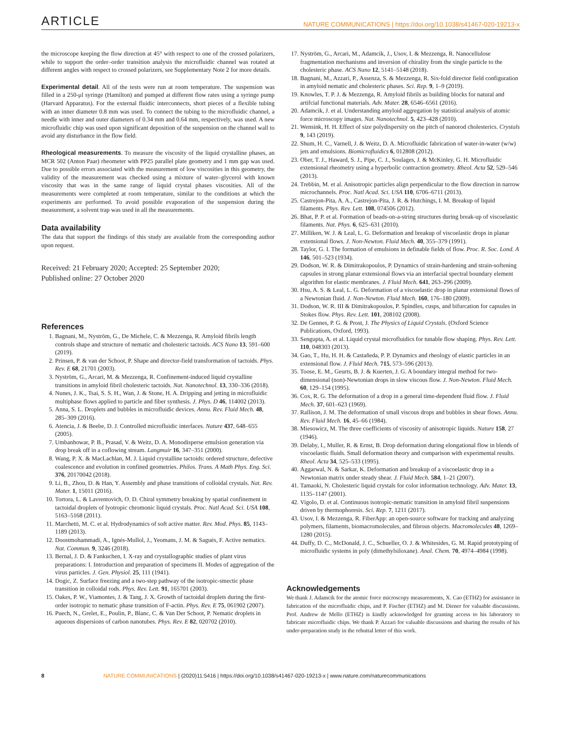ARTICLE NATURE COMMUNICATIONS | https://doi.org/10.1038/s41467-020-19213-x
the microscope keeping the flow direction at 45° with respect to one of the crossed polarizers, while to support the order–order transition analysis the microfluidic channel was rotated at different angles with respect to crossed polarizers, see Supplementary Note 2 for more details.
Experimental detail. All of the tests were run at room temperature. The suspension was filled in a 250-μl syringe (Hamilton) and pumped at different flow rates using a syringe pump (Harvard Apparatus). For the external fluidic interconnects, short pieces of a flexible tubing with an inner diameter 0.8 mm was used. To connect the tubing to the microfluidic channel, a needle with inner and outer diameters of 0.34 mm and 0.64 mm, respectively, was used. A new microfluidic chip was used upon significant deposition of the suspension on the channel wall to avoid any disturbance in the flow field.
Rheological measurements. To measure the viscosity of the liquid crystalline phases, an MCR 502 (Anton Paar) rheometer with PP25 parallel plate geometry and 1 mm gap was used. Due to possible errors associated with the measurement of low viscosities in this geometry, the validity of the measurement was checked using a mixture of water–glycerol with known viscosity that was in the same range of liquid crystal phases viscosities. All of the measurements were completed at room temperature, similar to the conditions at which the experiments are performed. To avoid possible evaporation of the suspension during the measurement, a solvent trap was used in all the measurements.
Data availability
The data that support the findings of this study are available from the corresponding author upon request.
Received: 21 February 2020; Accepted: 25 September 2020;
Published online: 27 October 2020
References
1. Bagnani, M., Nyström, G., De Michele, C. & Mezzenga, R. Amyloid fibrils length controls shape and structure of nematic and cholesteric tactoids. ACS Nano 13, 591–600 (2019).
2. Prinsen, P. & van der Schoot, P. Shape and director-field transformation of tactoids. Phys. Rev. E 68, 21701 (2003).
3. Nyström, G., Arcari, M. & Mezzenga, R. Confinement-induced liquid crystalline transitions in amyloid fibril cholesteric tactoids. Nat. Nanotechnol. 13, 330–336 (2018).
4. Nunes, J. K., Tsai, S. S. H., Wan, J. & Stone, H. A. Dripping and jetting in microfluidic multiphase flows applied to particle and fiber synthesis. J. Phys. D 46, 114002 (2013).
5. Anna, S. L. Droplets and bubbles in microfluidic devices. Annu. Rev. Fluid Mech. 48, 285–309 (2016).
6. Atencia, J. & Beebe, D. J. Controlled microfluidic interfaces. Nature 437, 648–655 (2005).
7. Umbanhowar, P. B., Prasad, V. & Weitz, D. A. Monodisperse emulsion generation via drop break off in a coflowing stream. Langmuir 16, 347–351 (2000).
8. Wang, P. X. & MacLachlan, M. J. Liquid crystalline tactoids: ordered structure, defective coalescence and evolution in confined geometries. Philos. Trans. A Math Phys. Eng. Sci. 376, 20170042 (2018).
9. Li, B., Zhou, D. & Han, Y. Assembly and phase transitions of colloidal crystals. Nat. Rev. Mater. 1, 15011 (2016).
10. Tortora, L. & Lavrentovich, O. D. Chiral symmetry breaking by spatial confinement in tactoidal droplets of lyotropic chromonic liquid crystals. Proc. Natl Acad. Sci. USA 108, 5163–5168 (2011).
11. Marchetti, M. C. et al. Hydrodynamics of soft active matter. Rev. Mod. Phys. 85, 1143–1189 (2013).
12. Doostmohammadi, A., Ignés-Mullol, J., Yeomans, J. M. & Sagués, F. Active nematics. Nat. Commun. 9, 3246 (2018).
13. Bernal, J. D. & Fankuchen, I. X-ray and crystallographic studies of plant virus preparations: I. Introduction and preparation of specimens II. Modes of aggregation of the virus particles. J. Gen. Physiol. 25, 111 (1941).
14. Dogic, Z. Surface freezing and a two-step pathway of the isotropic-smectic phase transition in colloidal rods. Phys. Rev. Lett. 91, 165701 (2003).
15. Oakes, P. W., Viamontes, J. & Tang, J. X. Growth of tactoidal droplets during the first-order isotropic to nematic phase transition of F-actin. Phys. Rev. E 75, 061902 (2007).
16. Puech, N., Grelet, E., Poulin, P., Blanc, C. & Van Der Schoot, P. Nematic droplets in aqueous dispersions of carbon nanotubes. Phys. Rev. E 82, 020702 (2010).
17. Nyström, G., Arcari, M., Adamcik, J., Usov, I. & Mezzenga, R. Nanocellulose fragmentation mechanisms and inversion of chirality from the single particle to the cholesteric phase. ACS Nano 12, 5141–5148 (2018).
18. Bagnani, M., Azzari, P., Assenza, S. & Mezzenga, R. Six-fold director field configuration in amyloid nematic and cholesteric phases. Sci. Rep. 9, 1–9 (2019).
19. Knowles, T. P. J. & Mezzenga, R. Amyloid fibrils as building blocks for natural and artifcial functional materials. Adv. Mater. 28, 6546–6561 (2016).
20. Adamcik, J. et al. Understanding amyloid aggregation by statistical analysis of atomic force microscopy images. Nat. Nanotechnol. 5, 423–428 (2010).
21. Wensink, H. H. Effect of size polydispersity on the pitch of nanorod cholesterics. Crystals 9, 143 (2019).
22. Shum, H. C., Varnell, J. & Weitz, D. A. Microfluidic fabrication of water-in-water (w/w) jets and emulsions. Biomicrofluidics 6, 012808 (2012).
23. Ober, T. J., Haward, S. J., Pipe, C. J., Soulages, J. & McKinley, G. H. Microfluidic extensional rheometry using a hyperbolic contraction geometry. Rheol. Acta 52, 529–546 (2013).
24. Trebbin, M. et al. Anisotropic particles align perpendicular to the flow direction in narrow microchannels. Proc. Natl Acad. Sci. USA 110, 6706–6711 (2013).
25. Castrejon-Pita, A. A., Castrejon-Pita, J. R. & Hutchings, I. M. Breakup of liquid filaments. Phys. Rev. Lett. 108, 074506 (2012).
26. Bhat, P. P. et al. Formation of beads-on-a-string structures during break-up of viscoelastic filaments. Nat. Phys. 6, 625–631 (2010).
27. Milliken, W. J. & Leal, L. G. Deformation and breakup of viscoelastic drops in planar extensional flows. J. Non-Newton. Fluid Mech. 40, 355–379 (1991).
28. Taylor, G. I. The formation of emulsions in definable fields of flow. Proc. R. Soc. Lond. A 146, 501–523 (1934).
29. Dodson, W. R. & Dimitrakopoulos, P. Dynamics of strain-hardening and strain-softening capsules in strong planar extensional flows via an interfacial spectral boundary element algorithm for elastic membranes. J. Fluid Mech. 641, 263–296 (2009).
30. Hsu, A. S. & Leal, L. G. Deformation of a viscoelastic drop in planar extensional flows of a Newtonian fluid. J. Non-Newton. Fluid Mech. 160, 176–180 (2009).
31. Dodson, W. R. III & Dimitrakopoulos, P. Spindles, cusps, and bifurcation for capsules in Stokes flow. Phys. Rev. Lett. 101, 208102 (2008).
32. De Gennes, P. G. & Prost, J. The Physics of Liquid Crystals. (Oxford Science Publications, Oxford, 1993).
33. Sengupta, A. et al. Liquid crystal microfluidics for tunable flow shaping. Phys. Rev. Lett. 110, 048303 (2013).
34. Gao, T., Hu, H. H. & Castañeda, P. P. Dynamics and rheology of elastic particles in an extensional flow. J. Fluid Mech. 715, 573–596 (2013).
35. Toose, E. M., Geurts, B. J. & Kuerten, J. G. A boundary integral method for two-dimensional (non)-Newtonian drops in slow viscous flow. J. Non-Newton. Fluid Mech. 60, 129–154 (1995).
36. Cox, R. G. The deformation of a drop in a general time-dependent fluid flow. J. Fluid Mech. 37, 601–623 (1969).
37. Rallison, J. M. The deformation of small viscous drops and bubbles in shear flows. Annu. Rev. Fluid Mech. 16, 45–66 (1984).
38. Miesowicz, M. The three coefficients of viscosity of anisotropic liquids. Nature 158, 27 (1946).
39. Delaby, I., Muller, R. & Ernst, B. Drop deformation during elongational flow in blends of viscoelastic fluids. Small deformation theory and comparison with experimental results. Rheol. Acta 34, 525–533 (1995).
40. Aggarwal, N. & Sarkar, K. Deformation and breakup of a viscoelastic drop in a Newtonian matrix under steady shear. J. Fluid Mech. 584, 1–21 (2007).
41. Tamaoki, N. Cholesteric liquid crystals for color information technology. Adv. Mater. 13, 1135–1147 (2001).
42. Vigolo, D. et al. Continuous isotropic-nematic transition in amyloid fibril suspensions driven by thermophoresis. Sci. Rep. 7, 1211 (2017).
43. Usov, I. & Mezzenga, R. FiberApp: an open-source software for tracking and analyzing polymers, filaments, biomacromolecules, and fibrous objects. Macromolecules 48, 1269–1280 (2015).
44. Duffy, D. C., McDonald, J. C., Schueller, O. J. & Whitesides, G. M. Rapid prototyping of microfluidic systems in poly (dimethylsiloxane). Anal. Chem. 70, 4974–4984 (1998).
Acknowledgements
We thank J. Adamcik for the atomic force microscopy measurements, X. Cao (ETHZ) for assistance in fabrication of the microfluidic chips, and P. Fischer (ETHZ) and M. Diener for valuable discussions. Prof. Andrew de Mello (ETHZ) is kindly acknowledged for granting access to his laboratory to fabricate microfluidic chips. We thank P. Azzari for valuable discussions and sharing the results of his under-preparation study in the rebuttal letter of this work.
8 NATURE COMMUNICATIONS | (2020)11:5416 | https://doi.org/10.1038/s41467-020-19213-x | www.nature.com/naturecommunications